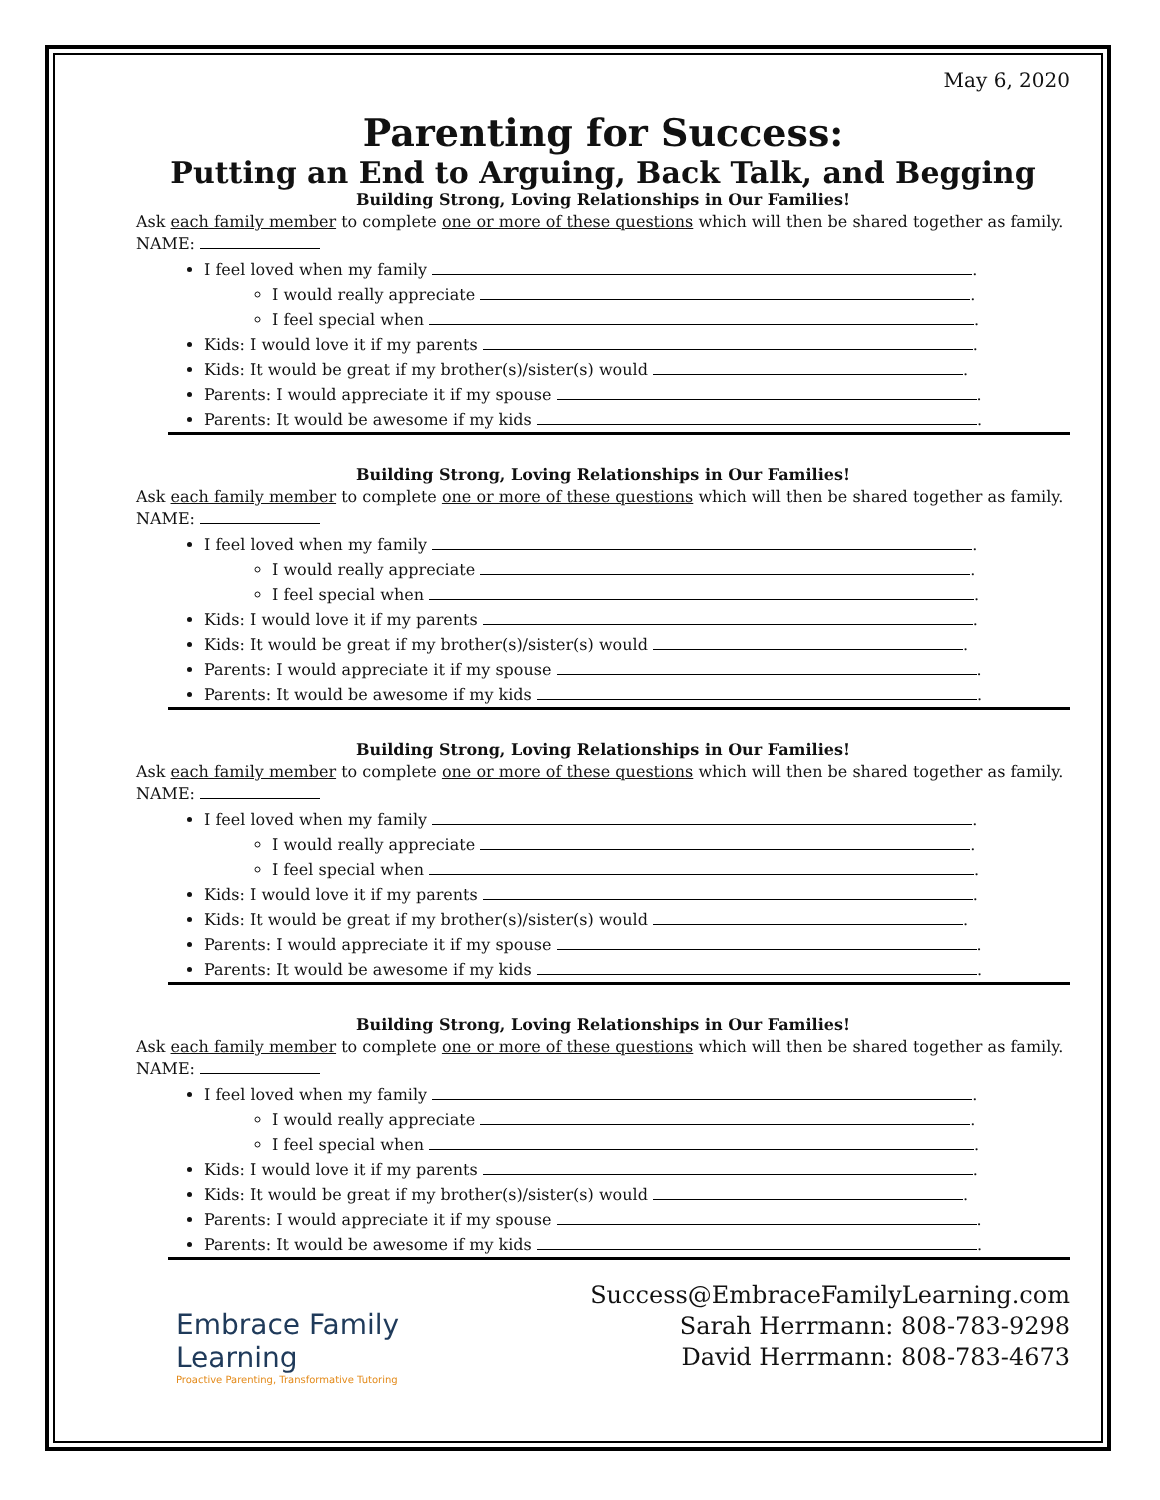May 6, 2020
Parenting for Success:
Putting an End to Arguing, Back Talk, and Begging
Building Strong, Loving Relationships in Our Families!
Ask each family member to complete one or more of these questions which will then be shared together as family. NAME:
I feel loved when my family .
I would really appreciate .
I feel special when .
Kids: I would love it if my parents .
Kids: It would be great if my brother(s)/sister(s) would .
Parents: I would appreciate it if my spouse .
Parents: It would be awesome if my kids .
Building Strong, Loving Relationships in Our Families!
Ask each family member to complete one or more of these questions which will then be shared together as family. NAME:
I feel loved when my family .
I would really appreciate .
I feel special when .
Kids: I would love it if my parents .
Kids: It would be great if my brother(s)/sister(s) would .
Parents: I would appreciate it if my spouse .
Parents: It would be awesome if my kids .
Building Strong, Loving Relationships in Our Families!
Ask each family member to complete one or more of these questions which will then be shared together as family. NAME:
I feel loved when my family .
I would really appreciate .
I feel special when .
Kids: I would love it if my parents .
Kids: It would be great if my brother(s)/sister(s) would .
Parents: I would appreciate it if my spouse .
Parents: It would be awesome if my kids .
Building Strong, Loving Relationships in Our Families!
Ask each family member to complete one or more of these questions which will then be shared together as family. NAME:
I feel loved when my family .
I would really appreciate .
I feel special when .
Kids: I would love it if my parents .
Kids: It would be great if my brother(s)/sister(s) would .
Parents: I would appreciate it if my spouse .
Parents: It would be awesome if my kids .
Embrace Family
Learning
Proactive Parenting, Transformative Tutoring
Success@EmbraceFamilyLearning.com
Sarah Herrmann: 808-783-9298
David Herrmann: 808-783-4673